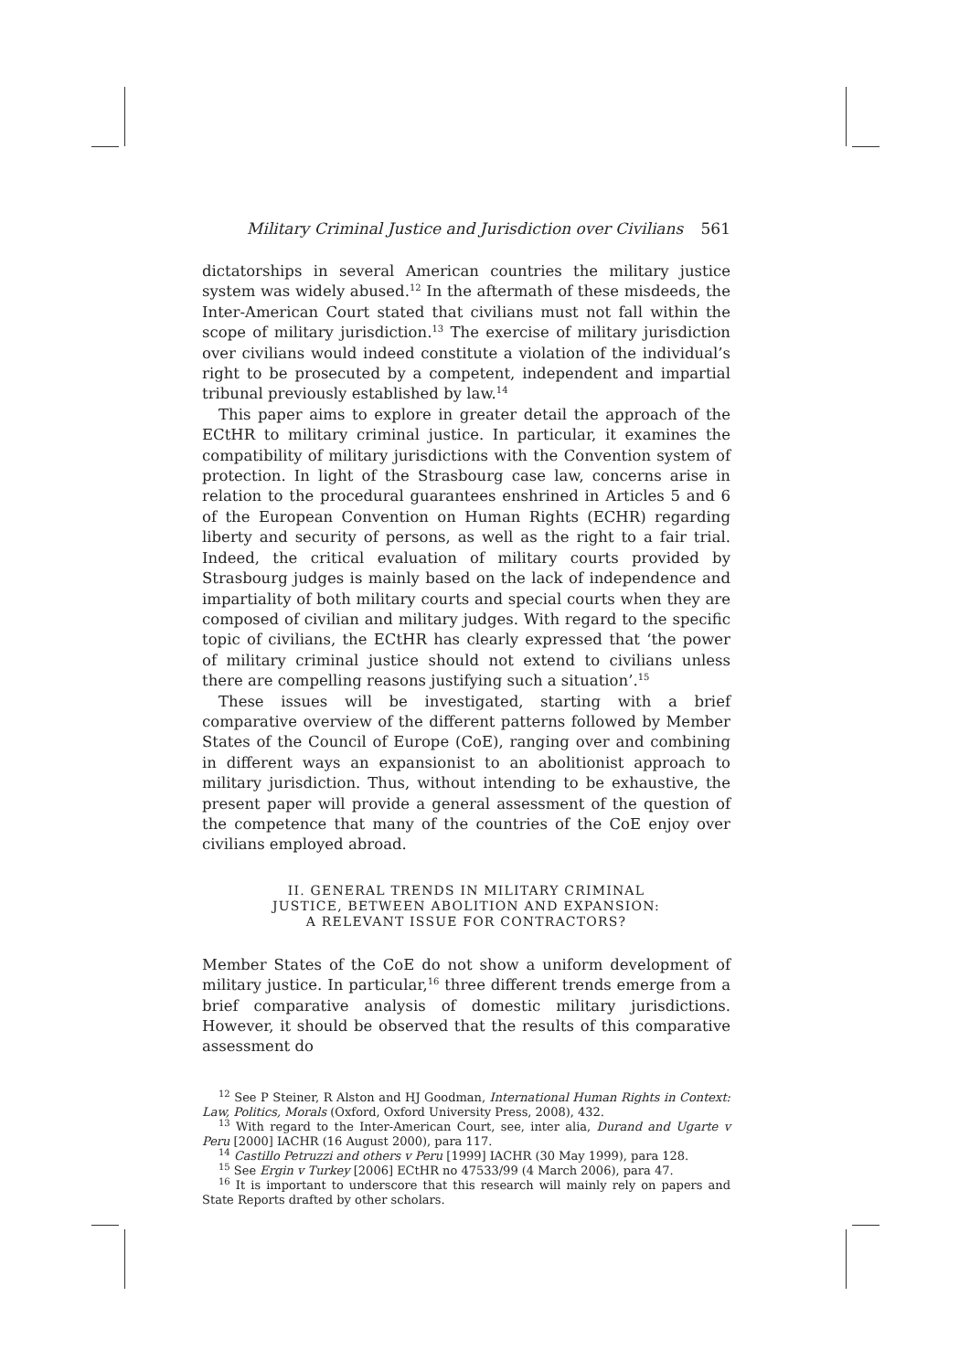Military Criminal Justice and Jurisdiction over Civilians 561
dictatorships in several American countries the military justice system was widely abused.<sup>12</sup> In the aftermath of these misdeeds, the Inter-American Court stated that civilians must not fall within the scope of military jurisdiction.<sup>13</sup> The exercise of military jurisdiction over civilians would indeed constitute a violation of the individual’s right to be prosecuted by a competent, independent and impartial tribunal previously established by law.<sup>14</sup>
This paper aims to explore in greater detail the approach of the ECtHR to military criminal justice. In particular, it examines the compatibility of military jurisdictions with the Convention system of protection. In light of the Strasbourg case law, concerns arise in relation to the procedural guarantees enshrined in Articles 5 and 6 of the European Convention on Human Rights (ECHR) regarding liberty and security of persons, as well as the right to a fair trial. Indeed, the critical evaluation of military courts provided by Strasbourg judges is mainly based on the lack of independence and impartiality of both military courts and special courts when they are composed of civilian and military judges. With regard to the specific topic of civilians, the ECtHR has clearly expressed that ‘the power of military criminal justice should not extend to civilians unless there are compelling reasons justifying such a situation’.<sup>15</sup>
These issues will be investigated, starting with a brief comparative overview of the different patterns followed by Member States of the Council of Europe (CoE), ranging over and combining in different ways an expansionist to an abolitionist approach to military jurisdiction. Thus, without intending to be exhaustive, the present paper will provide a general assessment of the question of the competence that many of the countries of the CoE enjoy over civilians employed abroad.
II. GENERAL TRENDS IN MILITARY CRIMINAL
JUSTICE, BETWEEN ABOLITION AND EXPANSION:
A RELEVANT ISSUE FOR CONTRACTORS?
Member States of the CoE do not show a uniform development of military justice. In particular,<sup>16</sup> three different trends emerge from a brief comparative analysis of domestic military jurisdictions. However, it should be observed that the results of this comparative assessment do
<sup>12</sup> See P Steiner, R Alston and HJ Goodman, International Human Rights in Context: Law, Politics, Morals (Oxford, Oxford University Press, 2008), 432.
<sup>13</sup> With regard to the Inter-American Court, see, inter alia, Durand and Ugarte v Peru [2000] IACHR (16 August 2000), para 117.
<sup>14</sup> Castillo Petruzzi and others v Peru [1999] IACHR (30 May 1999), para 128.
<sup>15</sup> See Ergin v Turkey [2006] ECtHR no 47533/99 (4 March 2006), para 47.
<sup>16</sup> It is important to underscore that this research will mainly rely on papers and State Reports drafted by other scholars.